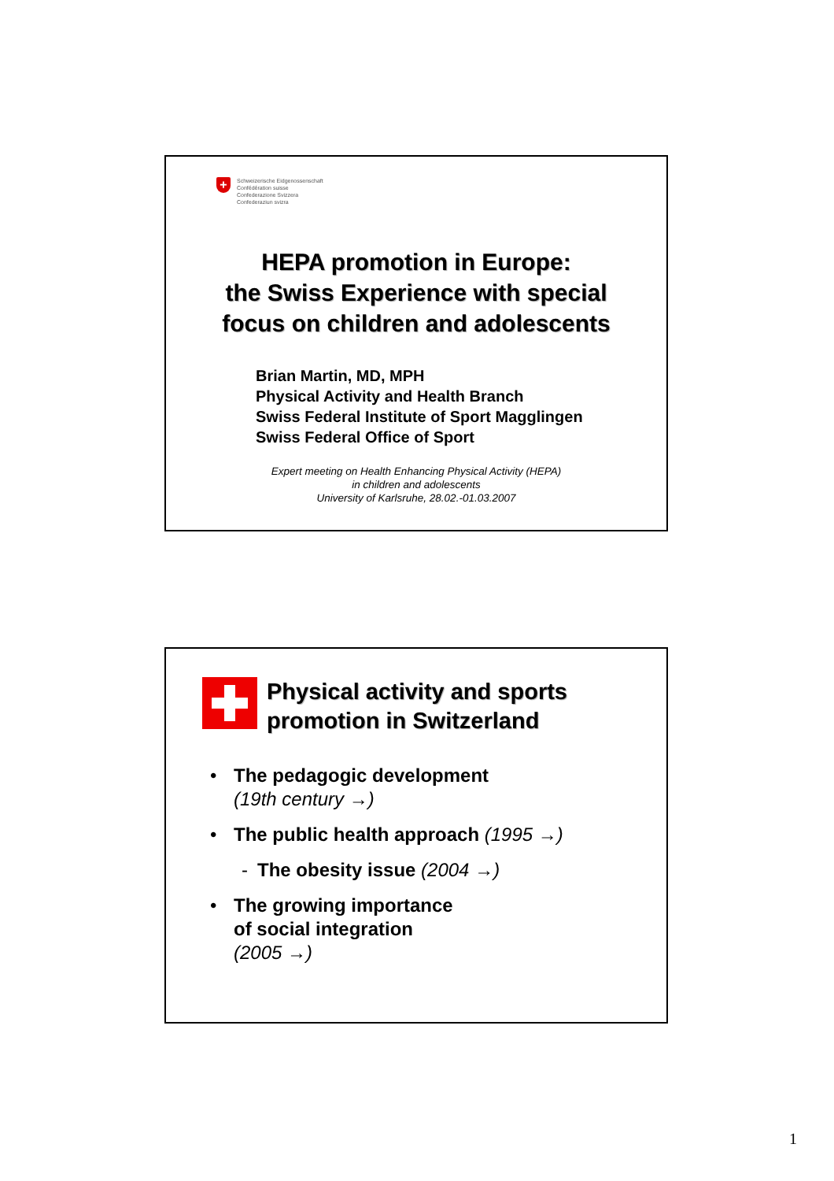+
Schweizerische Eidgenossenschaft
Confédération suisse
Confederazione Svizzera
Confederaziun svizra
HEPA promotion in Europe:
the Swiss Experience with special
focus on children and adolescents
Brian Martin, MD, MPH
Physical Activity and Health Branch
Swiss Federal Institute of Sport Magglingen
Swiss Federal Office of Sport
Expert meeting on Health Enhancing Physical Activity (HEPA)
in children and adolescents
University of Karlsruhe, 28.02.-01.03.2007
Physical activity and sports
promotion in Switzerland
• The pedagogic development
(19th century →)
• The public health approach (1995 →)
- The obesity issue (2004 →)
• The growing importance
of social integration
(2005 →)
1